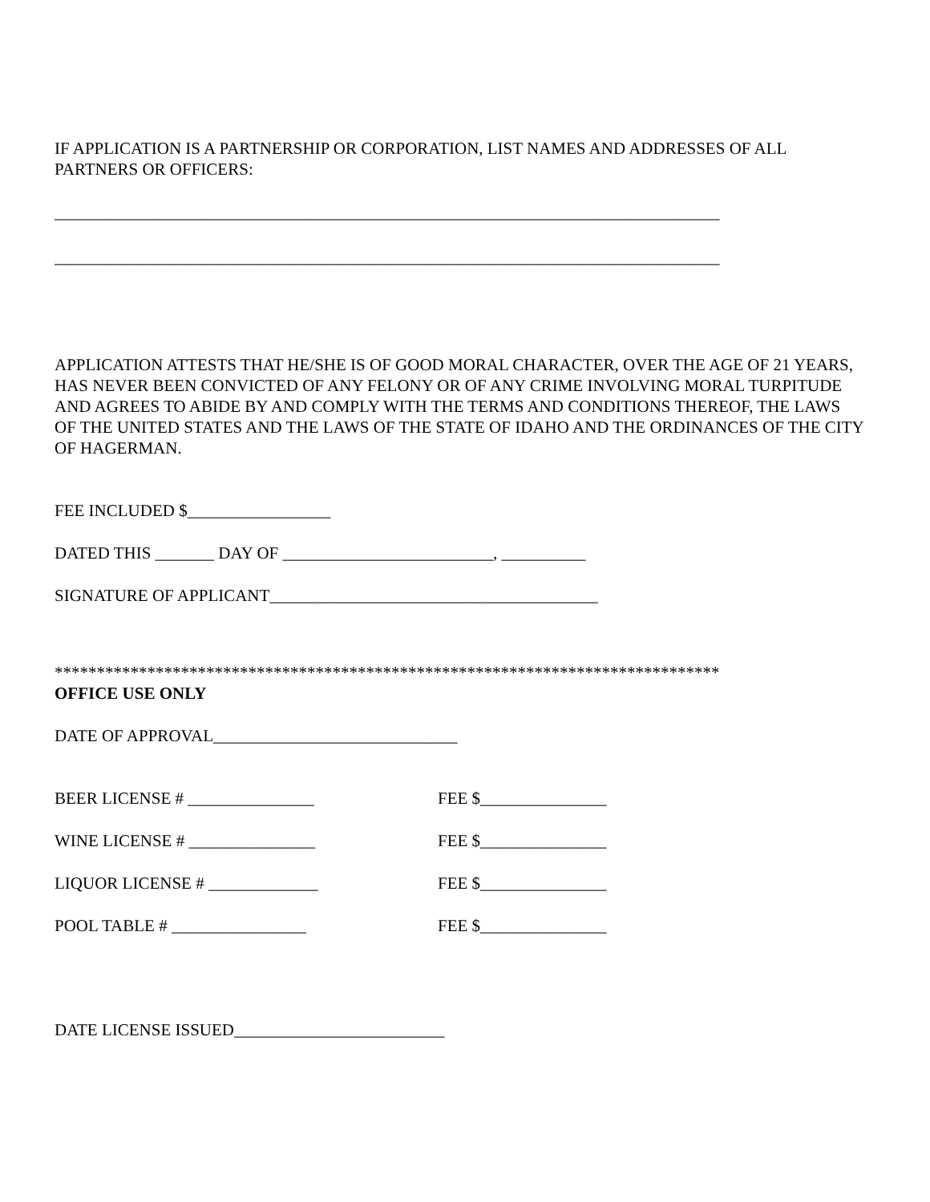IF APPLICATION IS A PARTNERSHIP OR CORPORATION, LIST NAMES AND ADDRESSES OF ALL PARTNERS OR OFFICERS:
_______________________________________________________________________________
_______________________________________________________________________________
APPLICATION ATTESTS THAT HE/SHE IS OF GOOD MORAL CHARACTER, OVER THE AGE OF 21 YEARS, HAS NEVER BEEN CONVICTED OF ANY FELONY OR OF ANY CRIME INVOLVING MORAL TURPITUDE AND AGREES TO ABIDE BY AND COMPLY WITH THE TERMS AND CONDITIONS THEREOF, THE LAWS OF THE UNITED STATES AND THE LAWS OF THE STATE OF IDAHO AND THE ORDINANCES OF THE CITY OF HAGERMAN.
FEE INCLUDED $_________________
DATED THIS _______ DAY OF _________________________, __________
SIGNATURE OF APPLICANT_______________________________________
*******************************************************************************
OFFICE USE ONLY
DATE OF APPROVAL_____________________________
BEER LICENSE # _______________ FEE $_______________
WINE LICENSE # _______________ FEE $_______________
LIQUOR LICENSE # _____________ FEE $_______________
POOL TABLE # ________________ FEE $_______________
DATE LICENSE ISSUED_________________________